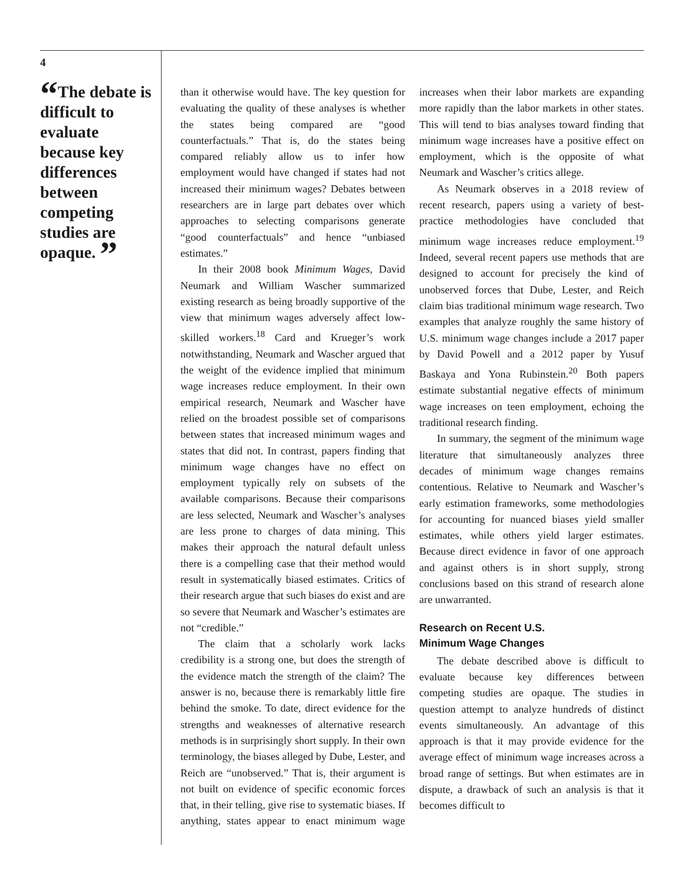4
“The debate is difficult to evaluate because key differences between competing studies are opaque. ”
than it otherwise would have. The key question for evaluating the quality of these analyses is whether the states being compared are “good counterfactuals.” That is, do the states being compared reliably allow us to infer how employment would have changed if states had not increased their minimum wages? Debates between researchers are in large part debates over which approaches to selecting comparisons generate “good counterfactuals” and hence “unbiased estimates.”
In their 2008 book Minimum Wages, David Neumark and William Wascher summarized existing research as being broadly supportive of the view that minimum wages adversely affect low-skilled workers.<sup>18</sup> Card and Krueger’s work notwithstanding, Neumark and Wascher argued that the weight of the evidence implied that minimum wage increases reduce employment. In their own empirical research, Neumark and Wascher have relied on the broadest possible set of comparisons between states that increased minimum wages and states that did not. In contrast, papers finding that minimum wage changes have no effect on employment typically rely on subsets of the available comparisons. Because their comparisons are less selected, Neumark and Wascher’s analyses are less prone to charges of data mining. This makes their approach the natural default unless there is a compelling case that their method would result in systematically biased estimates. Critics of their research argue that such biases do exist and are so severe that Neumark and Wascher’s estimates are not “credible.”
The claim that a scholarly work lacks credibility is a strong one, but does the strength of the evidence match the strength of the claim? The answer is no, because there is remarkably little fire behind the smoke. To date, direct evidence for the strengths and weaknesses of alternative research methods is in surprisingly short supply. In their own terminology, the biases alleged by Dube, Lester, and Reich are “unobserved.” That is, their argument is not built on evidence of specific economic forces that, in their telling, give rise to systematic biases. If anything, states appear to enact minimum wage increases when their labor markets are expanding more rapidly than the labor markets in other states. This will tend to bias analyses toward finding that minimum wage increases have a positive effect on employment, which is the opposite of what Neumark and Wascher’s critics allege.
As Neumark observes in a 2018 review of recent research, papers using a variety of best-practice methodologies have concluded that minimum wage increases reduce employment.<sup>19</sup> Indeed, several recent papers use methods that are designed to account for precisely the kind of unobserved forces that Dube, Lester, and Reich claim bias traditional minimum wage research. Two examples that analyze roughly the same history of U.S. minimum wage changes include a 2017 paper by David Powell and a 2012 paper by Yusuf Baskaya and Yona Rubinstein.<sup>20</sup> Both papers estimate substantial negative effects of minimum wage increases on teen employment, echoing the traditional research finding.
In summary, the segment of the minimum wage literature that simultaneously analyzes three decades of minimum wage changes remains contentious. Relative to Neumark and Wascher’s early estimation frameworks, some methodologies for accounting for nuanced biases yield smaller estimates, while others yield larger estimates. Because direct evidence in favor of one approach and against others is in short supply, strong conclusions based on this strand of research alone are unwarranted.
Research on Recent U.S.
Minimum Wage Changes
The debate described above is difficult to evaluate because key differences between competing studies are opaque. The studies in question attempt to analyze hundreds of distinct events simultaneously. An advantage of this approach is that it may provide evidence for the average effect of minimum wage increases across a broad range of settings. But when estimates are in dispute, a drawback of such an analysis is that it becomes difficult to